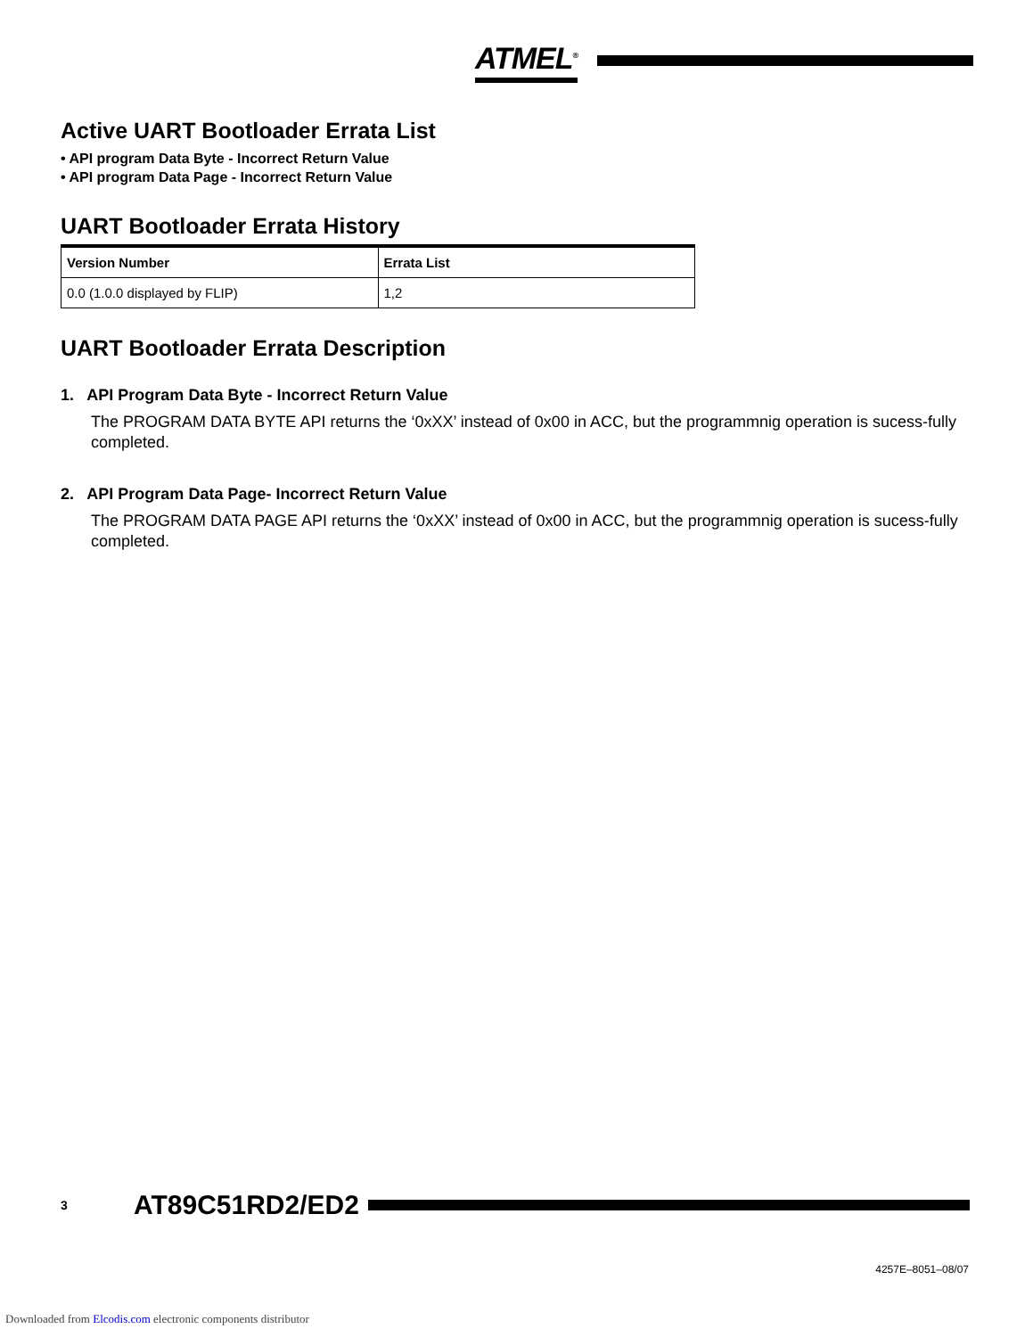ATMEL<sup>®</sup>
Active UART Bootloader Errata List
• API program Data Byte - Incorrect Return Value
• API program Data Page - Incorrect Return Value
UART Bootloader Errata History
| Version Number | Errata List |
| --- | --- |
| 0.0 (1.0.0 displayed by FLIP) | 1,2 |
UART Bootloader Errata Description
1. API Program Data Byte - Incorrect Return Value
The PROGRAM DATA BYTE API returns the ‘0xXX’ instead of 0x00 in ACC, but the programmnig operation is sucess-fully completed.
2. API Program Data Page- Incorrect Return Value
The PROGRAM DATA PAGE API returns the ‘0xXX’ instead of 0x00 in ACC, but the programmnig operation is sucess-fully completed.
3 AT89C51RD2/ED2
4257E–8051–08/07
Downloaded from Elcodis.com electronic components distributor